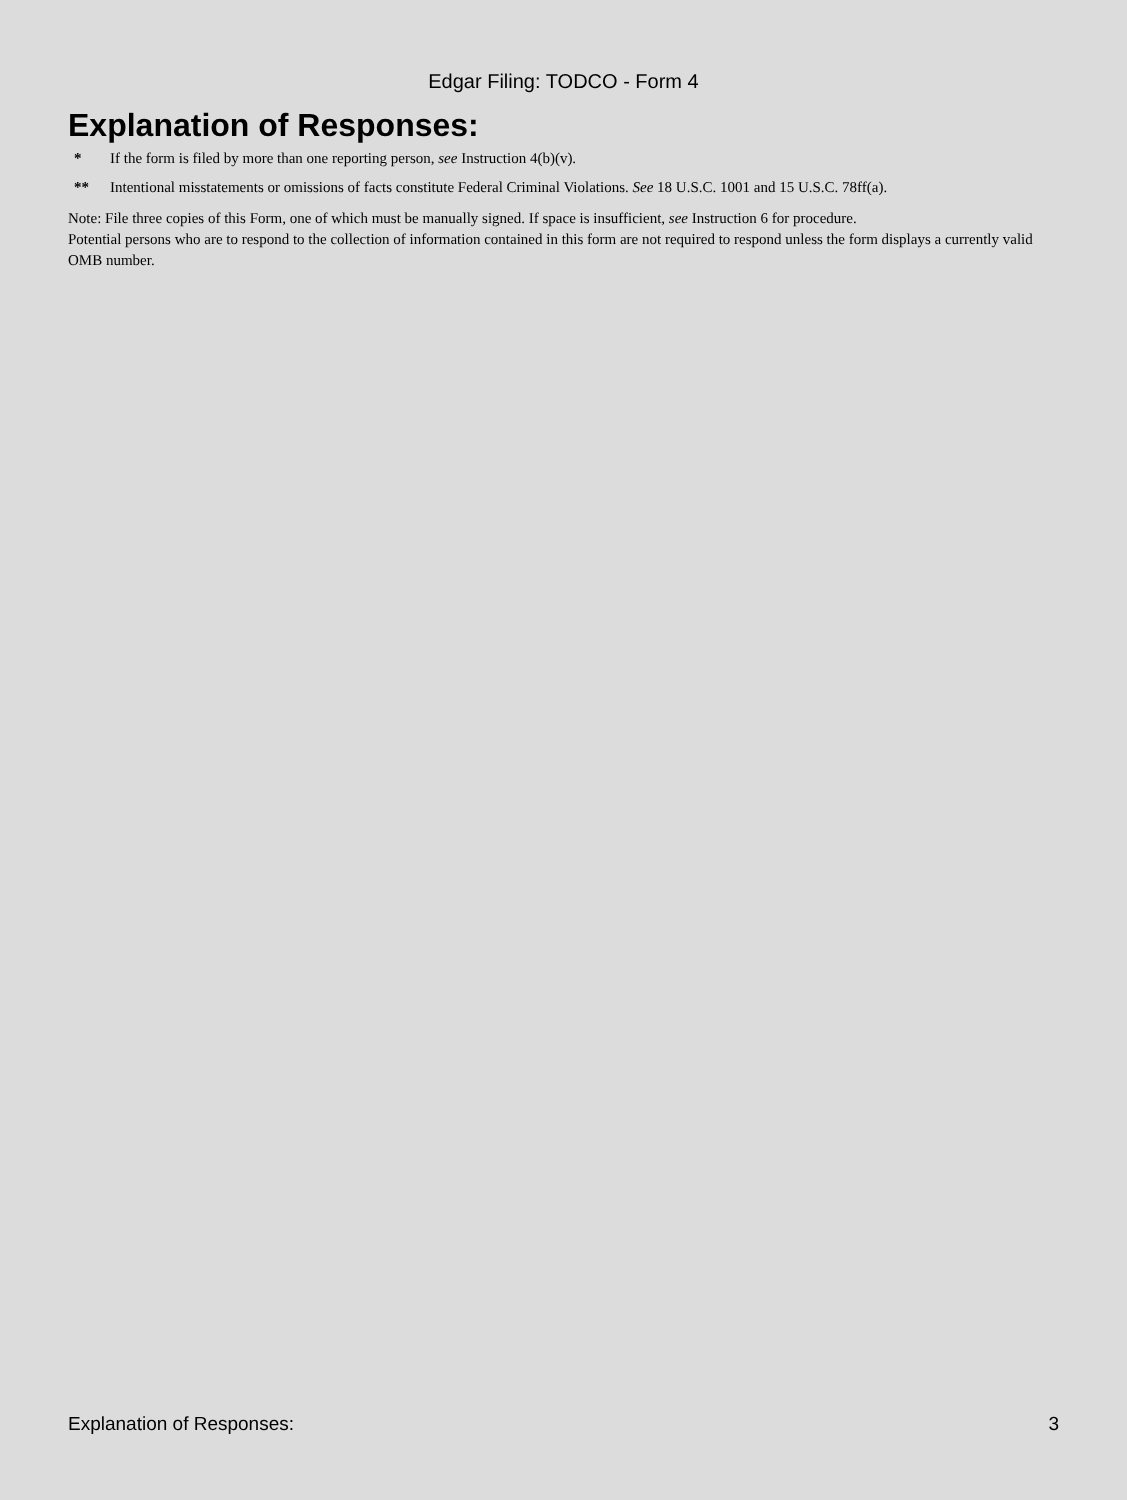Edgar Filing: TODCO - Form 4
Explanation of Responses:
* If the form is filed by more than one reporting person, see Instruction 4(b)(v).
** Intentional misstatements or omissions of facts constitute Federal Criminal Violations. See 18 U.S.C. 1001 and 15 U.S.C. 78ff(a).
Note: File three copies of this Form, one of which must be manually signed. If space is insufficient, see Instruction 6 for procedure.
Potential persons who are to respond to the collection of information contained in this form are not required to respond unless the form displays a currently valid OMB number.
Explanation of Responses: 3